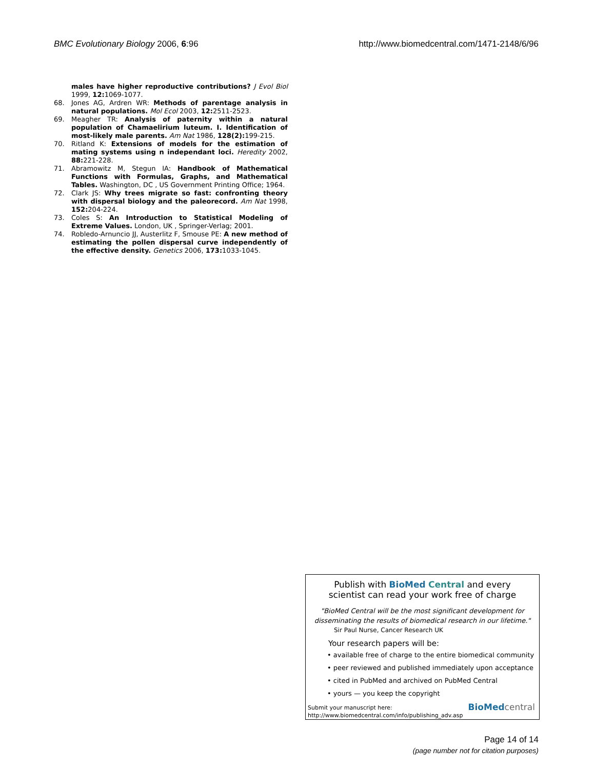BMC Evolutionary Biology 2006, 6:96 http://www.biomedcentral.com/1471-2148/6/96
males have higher reproductive contributions? J Evol Biol 1999, 12: 1069-1077.
68. Jones AG, Ardren WR: Methods of parentage analysis in natural populations. Mol Ecol 2003, 12: 2511-2523.
69. Meagher TR: Analysis of paternity within a natural population of Chamaelirium luteum. I. Identification of most-likely male parents. Am Nat 1986, 128(2): 199-215.
70. Ritland K: Extensions of models for the estimation of mating systems using n independant loci. Heredity 2002, 88: 221-228.
71. Abramowitz M, Stegun IA: Handbook of Mathematical Functions with Formulas, Graphs, and Mathematical Tables. Washington, DC , US Government Printing Office; 1964.
72. Clark JS: Why trees migrate so fast: confronting theory with dispersal biology and the paleorecord. Am Nat 1998, 152: 204-224.
73. Coles S: An Introduction to Statistical Modeling of Extreme Values. London, UK , Springer-Verlag; 2001.
74. Robledo-Arnuncio JJ, Austerlitz F, Smouse PE: A new method of estimating the pollen dispersal curve independently of the effective density. Genetics 2006, 173: 1033-1045.
Publish with Bio Med Central and every
scientist can read your work free of charge
"BioMed Central will be the most significant development for
disseminating the results of biomedical research in our lifetime."
Sir Paul Nurse, Cancer Research UK
Your research papers will be:
• available free of charge to the entire biomedical community
• peer reviewed and published immediately upon acceptance
• cited in PubMed and archived on PubMed Central
• yours — you keep the copyright
Submit your manuscript here:
http://www.biomedcentral.com/info/publishing_adv.asp
BioMedcentral
Page 14 of 14
(page number not for citation purposes)